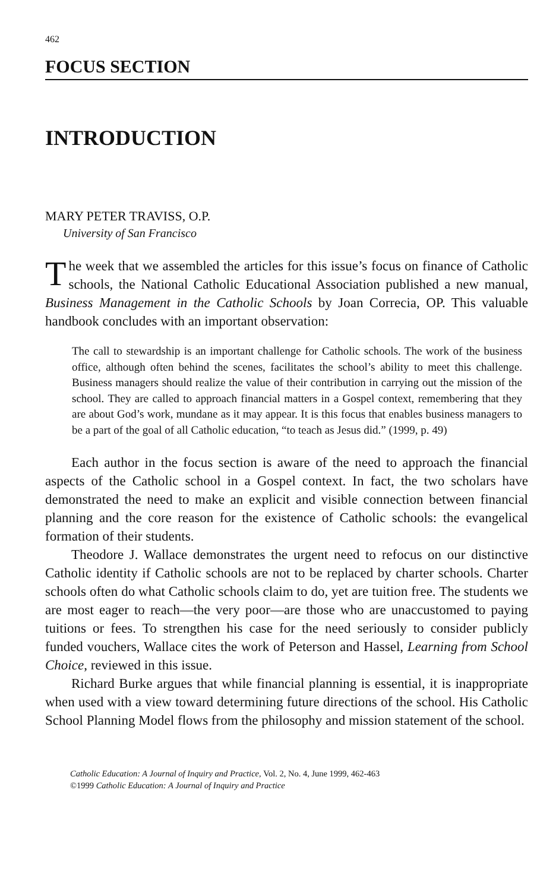462
FOCUS SECTION
INTRODUCTION
MARY PETER TRAVISS, O.P.
University of San Francisco
The week that we assembled the articles for this issue’s focus on finance of Catholic schools, the National Catholic Educational Association published a new manual, Business Management in the Catholic Schools by Joan Correcia, OP. This valuable handbook concludes with an important observation:
The call to stewardship is an important challenge for Catholic schools. The work of the business office, although often behind the scenes, facilitates the school’s ability to meet this challenge. Business managers should realize the value of their contribution in carrying out the mission of the school. They are called to approach financial matters in a Gospel context, remembering that they are about God’s work, mundane as it may appear. It is this focus that enables business managers to be a part of the goal of all Catholic education, “to teach as Jesus did.” (1999, p. 49)
Each author in the focus section is aware of the need to approach the financial aspects of the Catholic school in a Gospel context. In fact, the two scholars have demonstrated the need to make an explicit and visible connection between financial planning and the core reason for the existence of Catholic schools: the evangelical formation of their students.
Theodore J. Wallace demonstrates the urgent need to refocus on our distinctive Catholic identity if Catholic schools are not to be replaced by charter schools. Charter schools often do what Catholic schools claim to do, yet are tuition free. The students we are most eager to reach—the very poor—are those who are unaccustomed to paying tuitions or fees. To strengthen his case for the need seriously to consider publicly funded vouchers, Wallace cites the work of Peterson and Hassel, Learning from School Choice, reviewed in this issue.
Richard Burke argues that while financial planning is essential, it is inappropriate when used with a view toward determining future directions of the school. His Catholic School Planning Model flows from the philosophy and mission statement of the school.
Catholic Education: A Journal of Inquiry and Practice, Vol. 2, No. 4, June 1999, 462-463
©1999 Catholic Education: A Journal of Inquiry and Practice